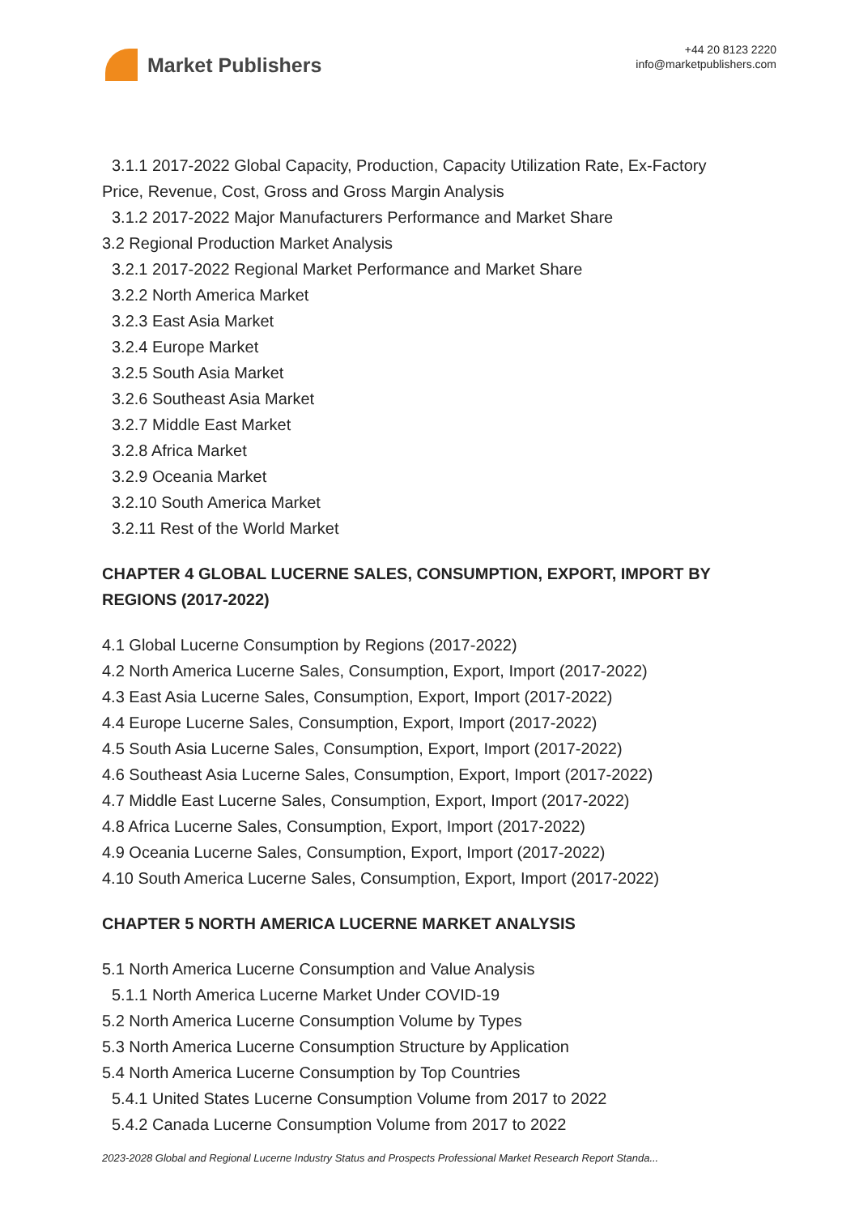Market Publishers
+44 20 8123 2220
info@marketpublishers.com
3.1.1 2017-2022 Global Capacity, Production, Capacity Utilization Rate, Ex-Factory
Price, Revenue, Cost, Gross and Gross Margin Analysis
3.1.2 2017-2022 Major Manufacturers Performance and Market Share
3.2 Regional Production Market Analysis
3.2.1 2017-2022 Regional Market Performance and Market Share
3.2.2 North America Market
3.2.3 East Asia Market
3.2.4 Europe Market
3.2.5 South Asia Market
3.2.6 Southeast Asia Market
3.2.7 Middle East Market
3.2.8 Africa Market
3.2.9 Oceania Market
3.2.10 South America Market
3.2.11 Rest of the World Market
CHAPTER 4 GLOBAL LUCERNE SALES, CONSUMPTION, EXPORT, IMPORT BY REGIONS (2017-2022)
4.1 Global Lucerne Consumption by Regions (2017-2022)
4.2 North America Lucerne Sales, Consumption, Export, Import (2017-2022)
4.3 East Asia Lucerne Sales, Consumption, Export, Import (2017-2022)
4.4 Europe Lucerne Sales, Consumption, Export, Import (2017-2022)
4.5 South Asia Lucerne Sales, Consumption, Export, Import (2017-2022)
4.6 Southeast Asia Lucerne Sales, Consumption, Export, Import (2017-2022)
4.7 Middle East Lucerne Sales, Consumption, Export, Import (2017-2022)
4.8 Africa Lucerne Sales, Consumption, Export, Import (2017-2022)
4.9 Oceania Lucerne Sales, Consumption, Export, Import (2017-2022)
4.10 South America Lucerne Sales, Consumption, Export, Import (2017-2022)
CHAPTER 5 NORTH AMERICA LUCERNE MARKET ANALYSIS
5.1 North America Lucerne Consumption and Value Analysis
5.1.1 North America Lucerne Market Under COVID-19
5.2 North America Lucerne Consumption Volume by Types
5.3 North America Lucerne Consumption Structure by Application
5.4 North America Lucerne Consumption by Top Countries
5.4.1 United States Lucerne Consumption Volume from 2017 to 2022
5.4.2 Canada Lucerne Consumption Volume from 2017 to 2022
2023-2028 Global and Regional Lucerne Industry Status and Prospects Professional Market Research Report Standa...